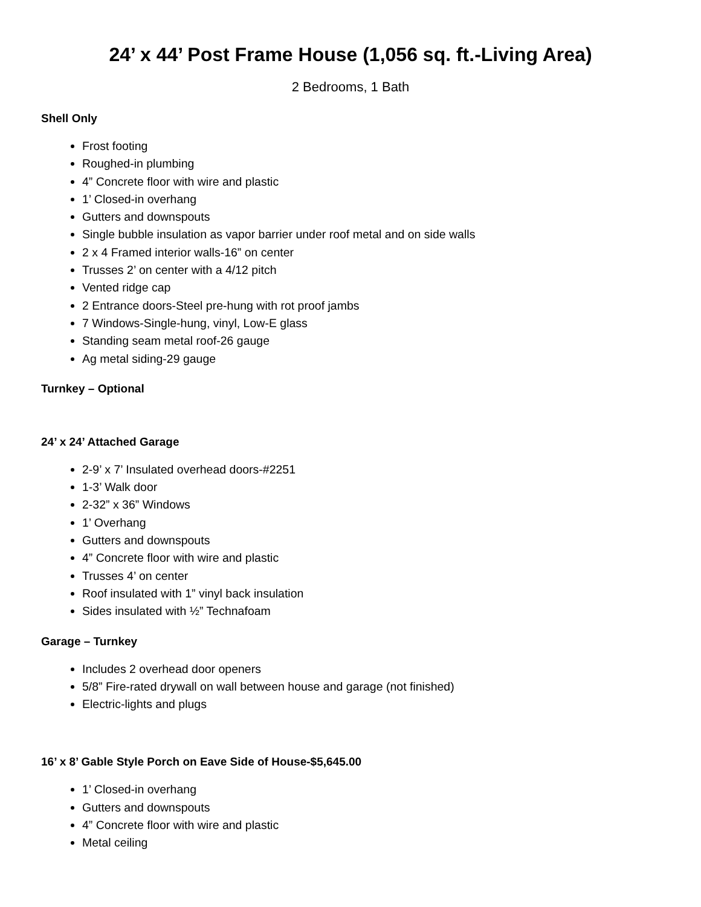24’ x 44’ Post Frame House (1,056 sq. ft.-Living Area)
2 Bedrooms, 1 Bath
Shell Only
Frost footing
Roughed-in plumbing
4” Concrete floor with wire and plastic
1’ Closed-in overhang
Gutters and downspouts
Single bubble insulation as vapor barrier under roof metal and on side walls
2 x 4 Framed interior walls-16” on center
Trusses 2’ on center with a 4/12 pitch
Vented ridge cap
2 Entrance doors-Steel pre-hung with rot proof jambs
7 Windows-Single-hung, vinyl, Low-E glass
Standing seam metal roof-26 gauge
Ag metal siding-29 gauge
Turnkey – Optional
24’ x 24’ Attached Garage
2-9’ x 7’ Insulated overhead doors-#2251
1-3’ Walk door
2-32” x 36” Windows
1’ Overhang
Gutters and downspouts
4” Concrete floor with wire and plastic
Trusses 4’ on center
Roof insulated with 1” vinyl back insulation
Sides insulated with ½” Technafoam
Garage – Turnkey
Includes 2 overhead door openers
5/8” Fire-rated drywall on wall between house and garage (not finished)
Electric-lights and plugs
16’ x 8’ Gable Style Porch on Eave Side of House-$5,645.00
1’ Closed-in overhang
Gutters and downspouts
4” Concrete floor with wire and plastic
Metal ceiling